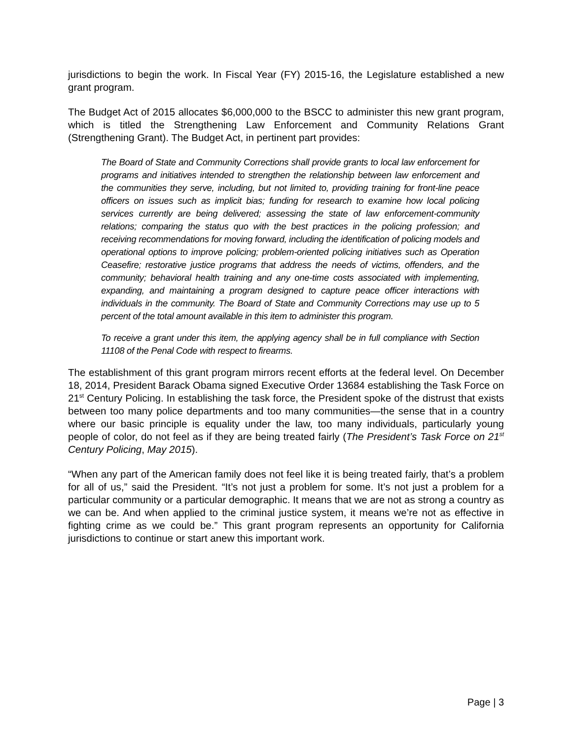jurisdictions to begin the work. In Fiscal Year (FY) 2015-16, the Legislature established a new grant program.
The Budget Act of 2015 allocates $6,000,000 to the BSCC to administer this new grant program, which is titled the Strengthening Law Enforcement and Community Relations Grant (Strengthening Grant). The Budget Act, in pertinent part provides:
The Board of State and Community Corrections shall provide grants to local law enforcement for programs and initiatives intended to strengthen the relationship between law enforcement and the communities they serve, including, but not limited to, providing training for front-line peace officers on issues such as implicit bias; funding for research to examine how local policing services currently are being delivered; assessing the state of law enforcement-community relations; comparing the status quo with the best practices in the policing profession; and receiving recommendations for moving forward, including the identification of policing models and operational options to improve policing; problem-oriented policing initiatives such as Operation Ceasefire; restorative justice programs that address the needs of victims, offenders, and the community; behavioral health training and any one-time costs associated with implementing, expanding, and maintaining a program designed to capture peace officer interactions with individuals in the community. The Board of State and Community Corrections may use up to 5 percent of the total amount available in this item to administer this program.
To receive a grant under this item, the applying agency shall be in full compliance with Section 11108 of the Penal Code with respect to firearms.
The establishment of this grant program mirrors recent efforts at the federal level. On December 18, 2014, President Barack Obama signed Executive Order 13684 establishing the Task Force on 21<sup>st</sup> Century Policing. In establishing the task force, the President spoke of the distrust that exists between too many police departments and too many communities—the sense that in a country where our basic principle is equality under the law, too many individuals, particularly young people of color, do not feel as if they are being treated fairly (The President’s Task Force on 21<sup>st</sup> Century Policing, May 2015).
“When any part of the American family does not feel like it is being treated fairly, that’s a problem for all of us,” said the President. “It’s not just a problem for some. It’s not just a problem for a particular community or a particular demographic. It means that we are not as strong a country as we can be. And when applied to the criminal justice system, it means we’re not as effective in fighting crime as we could be.” This grant program represents an opportunity for California jurisdictions to continue or start anew this important work.
Page | 3